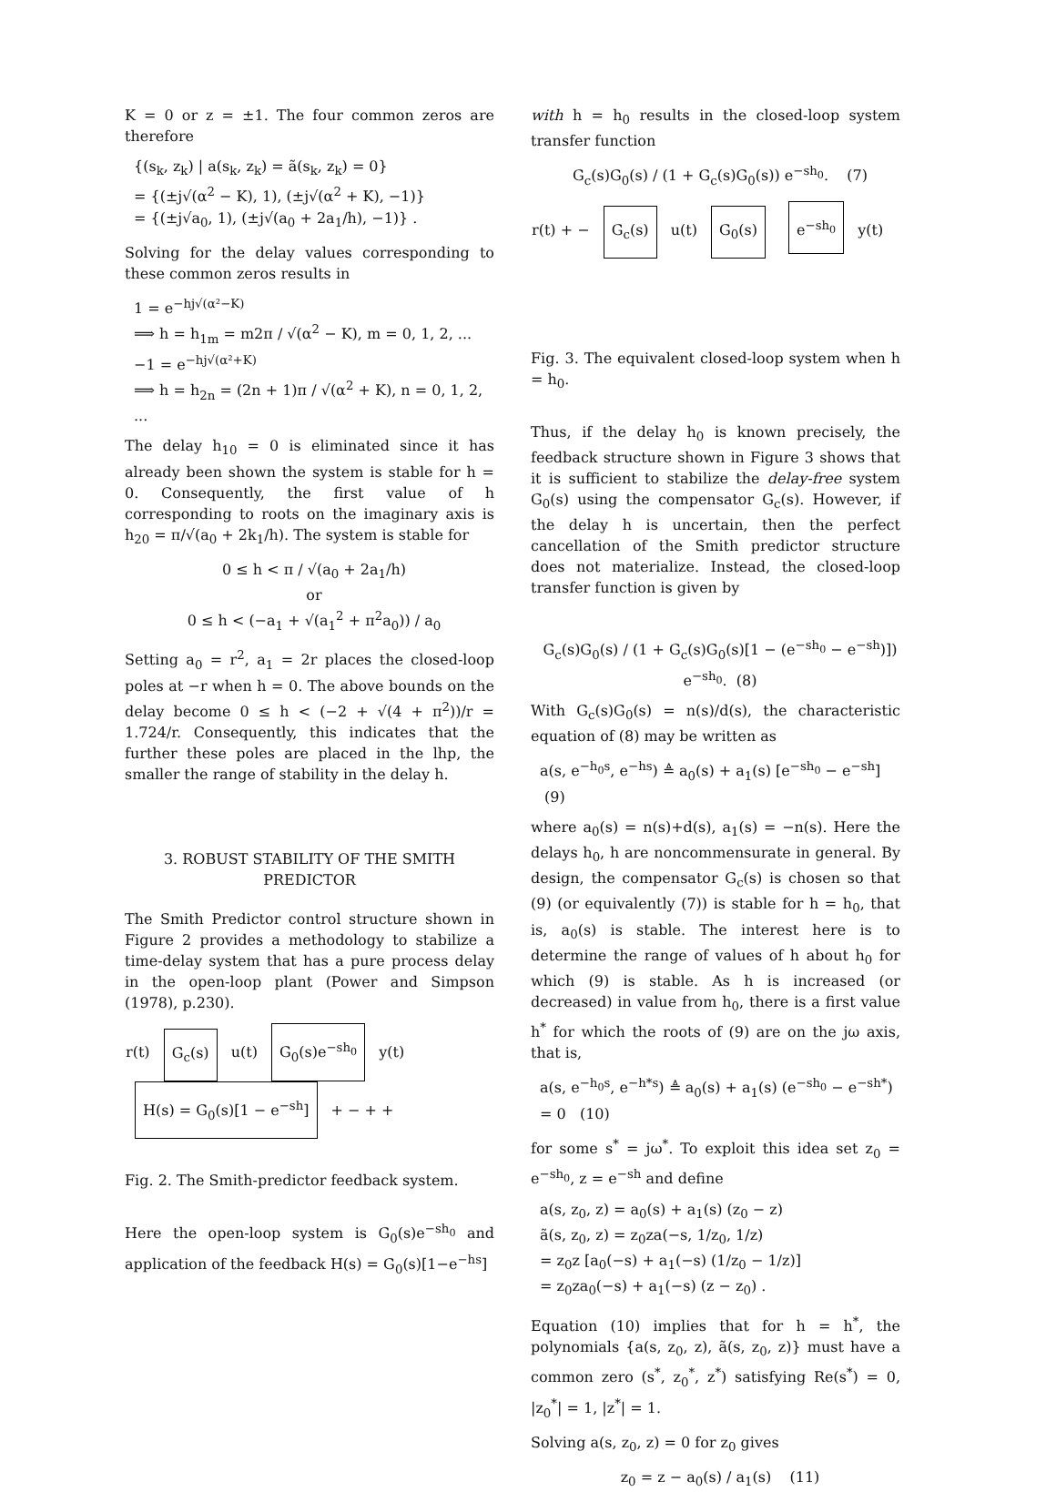K = 0 or z = ±1. The four common zeros are therefore
{(s<sub>k</sub>, z<sub>k</sub>) | a(s<sub>k</sub>, z<sub>k</sub>) = ã(s<sub>k</sub>, z<sub>k</sub>) = 0}
= {(±j√(α<sup>2</sup> − K), 1), (±j√(α<sup>2</sup> + K), −1)}
= {(±j√a<sub>0</sub>, 1), (±j√(a<sub>0</sub> + 2a<sub>1</sub>/h), −1)} .
Solving for the delay values corresponding to these common zeros results in
1 = e<sup>−hj√(α²−K)</sup>
⟹ h = h<sub>1m</sub> = m2π / √(α<sup>2</sup> − K), m = 0, 1, 2, ...
−1 = e<sup>−hj√(α²+K)</sup>
⟹ h = h<sub>2n</sub> = (2n + 1)π / √(α<sup>2</sup> + K), n = 0, 1, 2, ...
The delay h<sub>10</sub> = 0 is eliminated since it has already been shown the system is stable for h = 0. Consequently, the first value of h corresponding to roots on the imaginary axis is h<sub>20</sub> = π/√(a<sub>0</sub> + 2k<sub>1</sub>/h). The system is stable for
0 ≤ h < π / √(a<sub>0</sub> + 2a<sub>1</sub>/h)
or
0 ≤ h < (−a<sub>1</sub> + √(a<sub>1</sub><sup>2</sup> + π<sup>2</sup>a<sub>0</sub>)) / a<sub>0</sub>
Setting a<sub>0</sub> = r<sup>2</sup>, a<sub>1</sub> = 2r places the closed-loop poles at −r when h = 0. The above bounds on the delay become 0 ≤ h < (−2 + √(4 + π<sup>2</sup>))/r = 1.724/r. Consequently, this indicates that the further these poles are placed in the lhp, the smaller the range of stability in the delay h.
3. ROBUST STABILITY OF THE SMITH PREDICTOR
The Smith Predictor control structure shown in Figure 2 provides a methodology to stabilize a time-delay system that has a pure process delay in the open-loop plant (Power and Simpson (1978), p.230).
r(t) G<sub>c</sub>(s) u(t) G<sub>0</sub>(s)e<sup>−sh<sub>0</sub></sup> y(t)
H(s) = G<sub>0</sub>(s)[1 − e<sup>−sh</sup>] + − + +
Fig. 2. The Smith-predictor feedback system.
Here the open-loop system is G<sub>0</sub>(s)e<sup>−sh<sub>0</sub></sup> and application of the feedback H(s) = G<sub>0</sub>(s)[1−e<sup>−hs</sup>]
with h = h<sub>0</sub> results in the closed-loop system transfer function
G<sub>c</sub>(s)G<sub>0</sub>(s) / (1 + G<sub>c</sub>(s)G<sub>0</sub>(s)) e<sup>−sh<sub>0</sub></sup>. (7)
r(t) + − G<sub>c</sub>(s) u(t) G<sub>0</sub>(s) e<sup>−sh<sub>0</sub></sup> y(t)
Fig. 3. The equivalent closed-loop system when h = h<sub>0</sub>.
Thus, if the delay h<sub>0</sub> is known precisely, the feedback structure shown in Figure 3 shows that it is sufficient to stabilize the delay-free system G<sub>0</sub>(s) using the compensator G<sub>c</sub>(s). However, if the delay h is uncertain, then the perfect cancellation of the Smith predictor structure does not materialize. Instead, the closed-loop transfer function is given by
G<sub>c</sub>(s)G<sub>0</sub>(s) / (1 + G<sub>c</sub>(s)G<sub>0</sub>(s)[1 − (e<sup>−sh<sub>0</sub></sup> − e<sup>−sh</sup>)]) e<sup>−sh<sub>0</sub></sup>. (8)
With G<sub>c</sub>(s)G<sub>0</sub>(s) = n(s)/d(s), the characteristic equation of (8) may be written as
a(s, e<sup>−h<sub>0</sub>s</sup>, e<sup>−hs</sup>) ≜ a<sub>0</sub>(s) + a<sub>1</sub>(s) [e<sup>−sh<sub>0</sub></sup> − e<sup>−sh</sup>] (9)
where a<sub>0</sub>(s) = n(s)+d(s), a<sub>1</sub>(s) = −n(s). Here the delays h<sub>0</sub>, h are noncommensurate in general. By design, the compensator G<sub>c</sub>(s) is chosen so that (9) (or equivalently (7)) is stable for h = h<sub>0</sub>, that is, a<sub>0</sub>(s) is stable. The interest here is to determine the range of values of h about h<sub>0</sub> for which (9) is stable. As h is increased (or decreased) in value from h<sub>0</sub>, there is a first value h<sup>*</sup> for which the roots of (9) are on the jω axis, that is,
a(s, e<sup>−h<sub>0</sub>s</sup>, e<sup>−h*s</sup>) ≜ a<sub>0</sub>(s) + a<sub>1</sub>(s) (e<sup>−sh<sub>0</sub></sup> − e<sup>−sh*</sup>)
= 0 (10)
for some s<sup>*</sup> = jω<sup>*</sup>. To exploit this idea set z<sub>0</sub> = e<sup>−sh<sub>0</sub></sup>, z = e<sup>−sh</sup> and define
a(s, z<sub>0</sub>, z) = a<sub>0</sub>(s) + a<sub>1</sub>(s) (z<sub>0</sub> − z)
ã(s, z<sub>0</sub>, z) = z<sub>0</sub>za(−s, 1/z<sub>0</sub>, 1/z)
= z<sub>0</sub>z [a<sub>0</sub>(−s) + a<sub>1</sub>(−s) (1/z<sub>0</sub> − 1/z)]
= z<sub>0</sub>za<sub>0</sub>(−s) + a<sub>1</sub>(−s) (z − z<sub>0</sub>) .
Equation (10) implies that for h = h<sup>*</sup>, the polynomials {a(s, z<sub>0</sub>, z), ã(s, z<sub>0</sub>, z)} must have a common zero (s<sup>*</sup>, z<sub>0</sub><sup>*</sup>, z<sup>*</sup>) satisfying Re(s<sup>*</sup>) = 0, |z<sub>0</sub><sup>*</sup>| = 1, |z<sup>*</sup>| = 1.
Solving a(s, z<sub>0</sub>, z) = 0 for z<sub>0</sub> gives
z<sub>0</sub> = z − a<sub>0</sub>(s) / a<sub>1</sub>(s) (11)